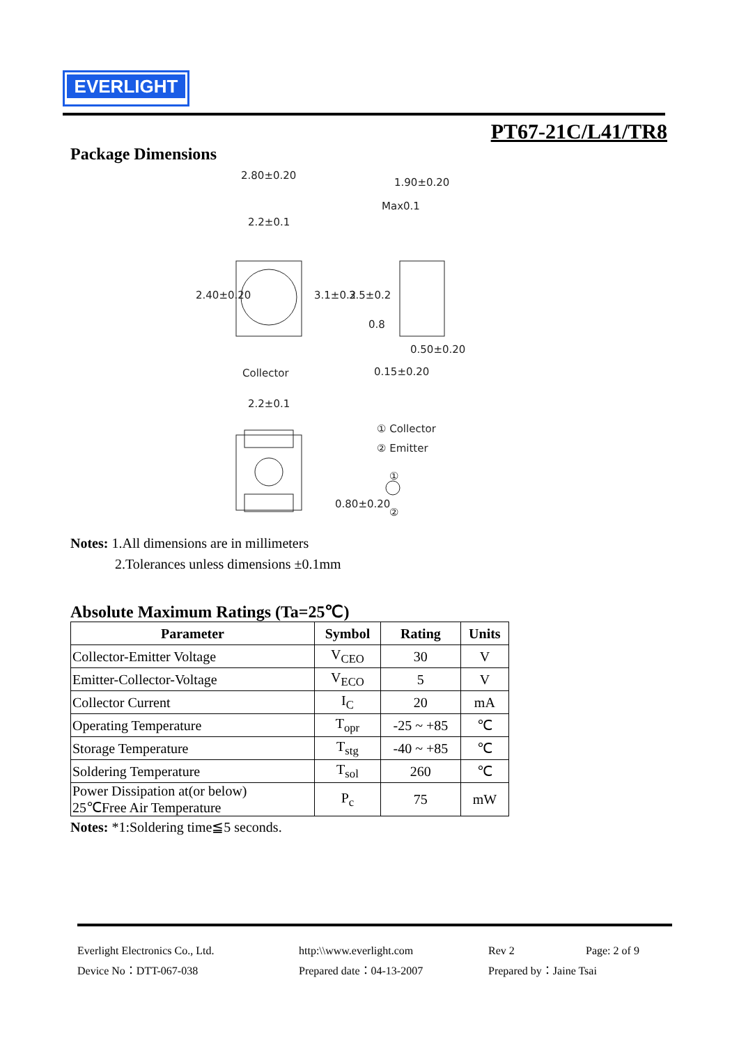EVERLIGHT
PT67-21C/L41/TR8
Package Dimensions
2.80±0.20
1.90±0.20
Max0.1
2.2±0.1
2.40±0.20 3.1±0.2 3.5±0.2
0.8
0.50±0.20
Collector 0.15±0.20
2.2±0.1
① Collector
② Emitter
①
②
0.80±0.20
Notes: 1.All dimensions are in millimeters
2.Tolerances unless dimensions ±0.1mm
Absolute Maximum Ratings (Ta=25℃)
| Parameter | Symbol | Rating | Units |
| --- | --- | --- | --- |
| Collector-Emitter Voltage | V<sub>CEO</sub> | 30 | V |
| Emitter-Collector-Voltage | V<sub>ECO</sub> | 5 | V |
| Collector Current | I<sub>C</sub> | 20 | mA |
| Operating Temperature | T<sub>opr</sub> | -25 ~ +85 | ℃ |
| Storage Temperature | T<sub>stg</sub> | -40 ~ +85 | ℃ |
| Soldering Temperature | T<sub>sol</sub> | 260 | ℃ |
| Power Dissipation at(or below) 25℃Free Air Temperature | P<sub>c</sub> | 75 | mW |
Notes: *1:Soldering time≦5 seconds.
Everlight Electronics Co., Ltd. http:\\www.everlight.com Rev 2 Page: 2 of 9
Device No：DTT-067-038 Prepared date：04-13-2007 Prepared by：Jaine Tsai